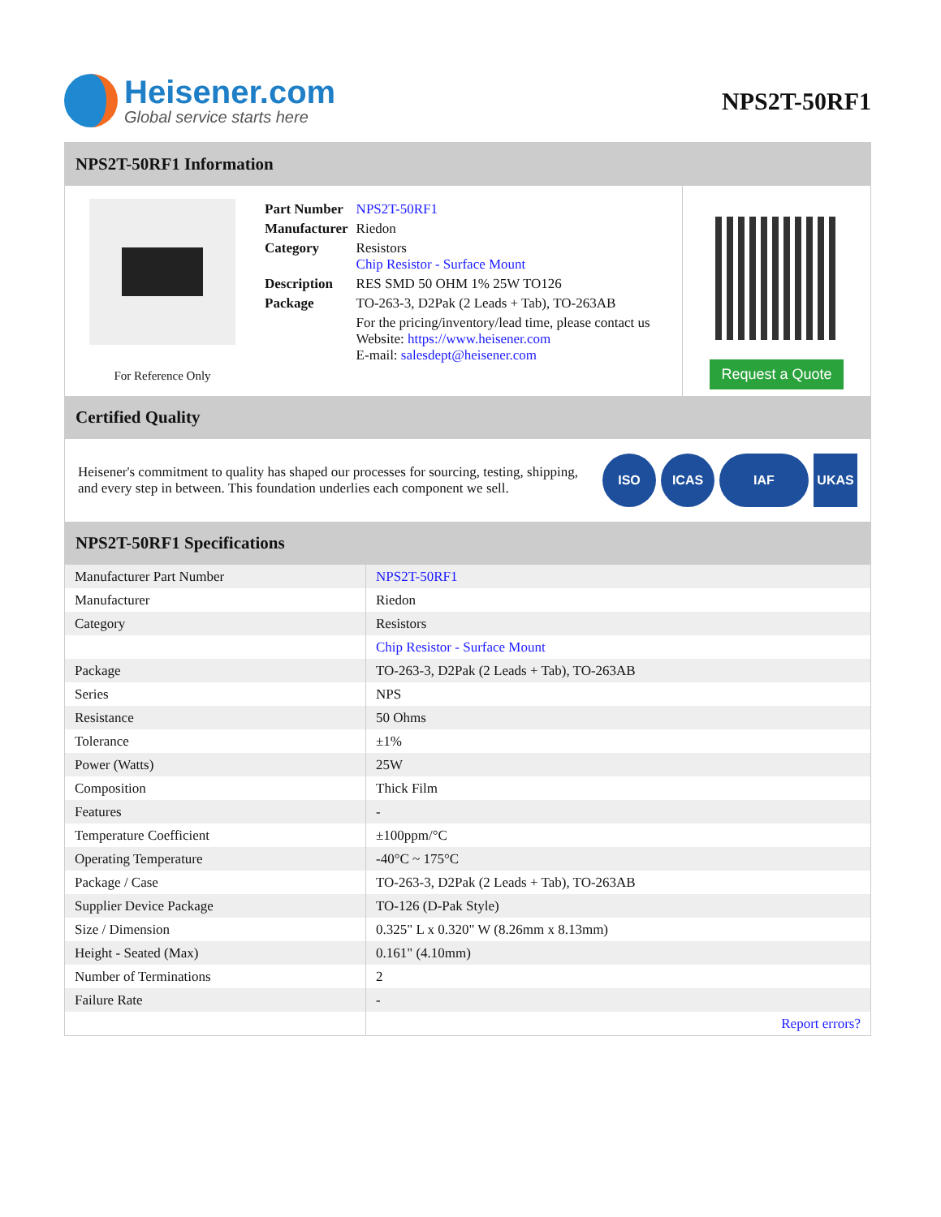Heisener.com
Global service starts here
NPS2T-50RF1
NPS2T-50RF1 Information
For Reference Only
| Part Number | NPS2T-50RF1 |
| Manufacturer | Riedon |
| Category | Resistors Chip Resistor - Surface Mount |
| Description | RES SMD 50 OHM 1% 25W TO126 |
| Package | TO-263-3, D2Pak (2 Leads + Tab), TO-263AB |
| | For the pricing/inventory/lead time, please contact us Website: https://www.heisener.com E-mail: salesdept@heisener.com |
Request a Quote
Certified Quality
Heisener's commitment to quality has shaped our processes for sourcing, testing, shipping, and every step in between. This foundation underlies each component we sell.
ISO ICAS IAF UKAS
NPS2T-50RF1 Specifications
| Manufacturer Part Number | NPS2T-50RF1 |
| Manufacturer | Riedon |
| Category | Resistors |
| | Chip Resistor - Surface Mount |
| Package | TO-263-3, D2Pak (2 Leads + Tab), TO-263AB |
| Series | NPS |
| Resistance | 50 Ohms |
| Tolerance | ±1% |
| Power (Watts) | 25W |
| Composition | Thick Film |
| Features | - |
| Temperature Coefficient | ±100ppm/°C |
| Operating Temperature | -40°C ~ 175°C |
| Package / Case | TO-263-3, D2Pak (2 Leads + Tab), TO-263AB |
| Supplier Device Package | TO-126 (D-Pak Style) |
| Size / Dimension | 0.325" L x 0.320" W (8.26mm x 8.13mm) |
| Height - Seated (Max) | 0.161" (4.10mm) |
| Number of Terminations | 2 |
| Failure Rate | - |
| | Report errors? |